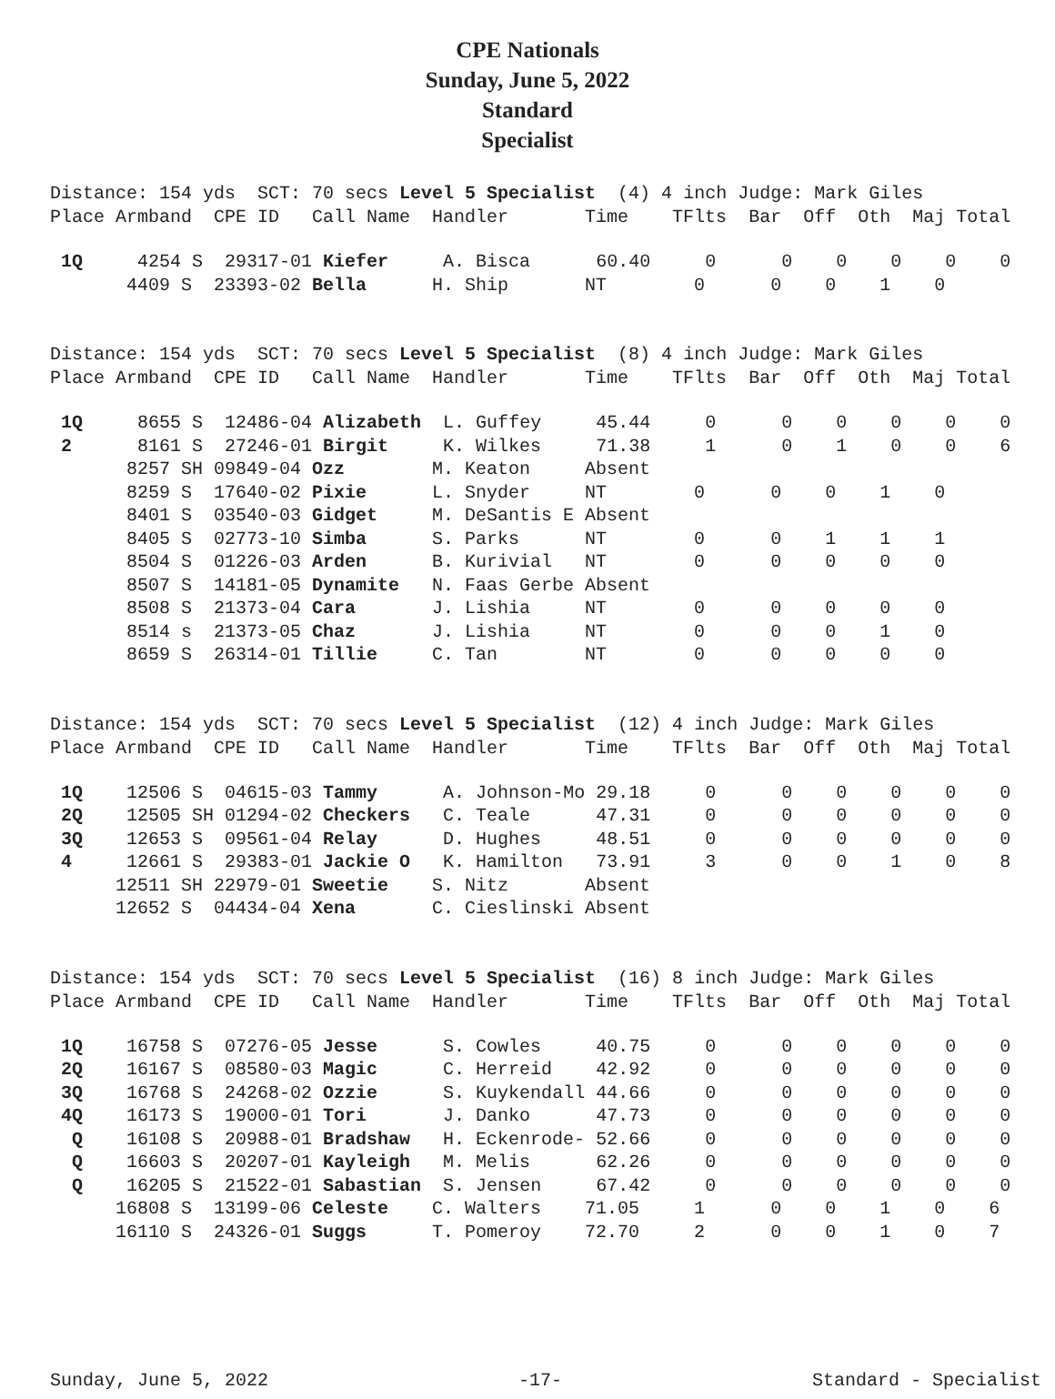CPE Nationals
Sunday, June 5, 2022
Standard
Specialist
Distance: 154 yds SCT: 70 secs Level 5 Specialist (4) 4 inch Judge: Mark Giles Place Armband CPE ID Call Name Handler Time TFlts Bar Off Oth Maj Total
| 1Q 4254 S 29317-01 Kiefer A. Bisca 60.40 0 0 0 0 0 0 |
| 4409 S 23393-02 Bella H. Ship NT 0 0 0 1 0 |
Distance: 154 yds SCT: 70 secs Level 5 Specialist (8) 4 inch Judge: Mark Giles Place Armband CPE ID Call Name Handler Time TFlts Bar Off Oth Maj Total
| 1Q 8655 S 12486-04 Alizabeth L. Guffey 45.44 0 0 0 0 0 0 |
| 2 8161 S 27246-01 Birgit K. Wilkes 71.38 1 0 1 0 0 6 |
| 8257 SH 09849-04 Ozz M. Keaton Absent |
| 8259 S 17640-02 Pixie L. Snyder NT 0 0 0 1 0 |
| 8401 S 03540-03 Gidget M. DeSantis E Absent |
| 8405 S 02773-10 Simba S. Parks NT 0 0 1 1 1 |
| 8504 S 01226-03 Arden B. Kurivial NT 0 0 0 0 0 |
| 8507 S 14181-05 Dynamite N. Faas Gerbe Absent |
| 8508 S 21373-04 Cara J. Lishia NT 0 0 0 0 0 |
| 8514 s 21373-05 Chaz J. Lishia NT 0 0 0 1 0 |
| 8659 S 26314-01 Tillie C. Tan NT 0 0 0 0 0 |
Distance: 154 yds SCT: 70 secs Level 5 Specialist (12) 4 inch Judge: Mark Giles Place Armband CPE ID Call Name Handler Time TFlts Bar Off Oth Maj Total
| 1Q 12506 S 04615-03 Tammy A. Johnson-Mo 29.18 0 0 0 0 0 0 |
| 2Q 12505 SH 01294-02 Checkers C. Teale 47.31 0 0 0 0 0 0 |
| 3Q 12653 S 09561-04 Relay D. Hughes 48.51 0 0 0 0 0 0 |
| 4 12661 S 29383-01 Jackie O K. Hamilton 73.91 3 0 0 1 0 8 |
| 12511 SH 22979-01 Sweetie S. Nitz Absent |
| 12652 S 04434-04 Xena C. Cieslinski Absent |
Distance: 154 yds SCT: 70 secs Level 5 Specialist (16) 8 inch Judge: Mark Giles Place Armband CPE ID Call Name Handler Time TFlts Bar Off Oth Maj Total
| 1Q 16758 S 07276-05 Jesse S. Cowles 40.75 0 0 0 0 0 0 |
| 2Q 16167 S 08580-03 Magic C. Herreid 42.92 0 0 0 0 0 0 |
| 3Q 16768 S 24268-02 Ozzie S. Kuykendall 44.66 0 0 0 0 0 0 |
| 4Q 16173 S 19000-01 Tori J. Danko 47.73 0 0 0 0 0 0 |
| Q 16108 S 20988-01 Bradshaw H. Eckenrode- 52.66 0 0 0 0 0 0 |
| Q 16603 S 20207-01 Kayleigh M. Melis 62.26 0 0 0 0 0 0 |
| Q 16205 S 21522-01 Sabastian S. Jensen 67.42 0 0 0 0 0 0 |
| 16808 S 13199-06 Celeste C. Walters 71.05 1 0 0 1 0 6 |
| 16110 S 24326-01 Suggs T. Pomeroy 72.70 2 0 0 1 0 7 |
Sunday, June 5, 2022 -17- Standard - Specialist